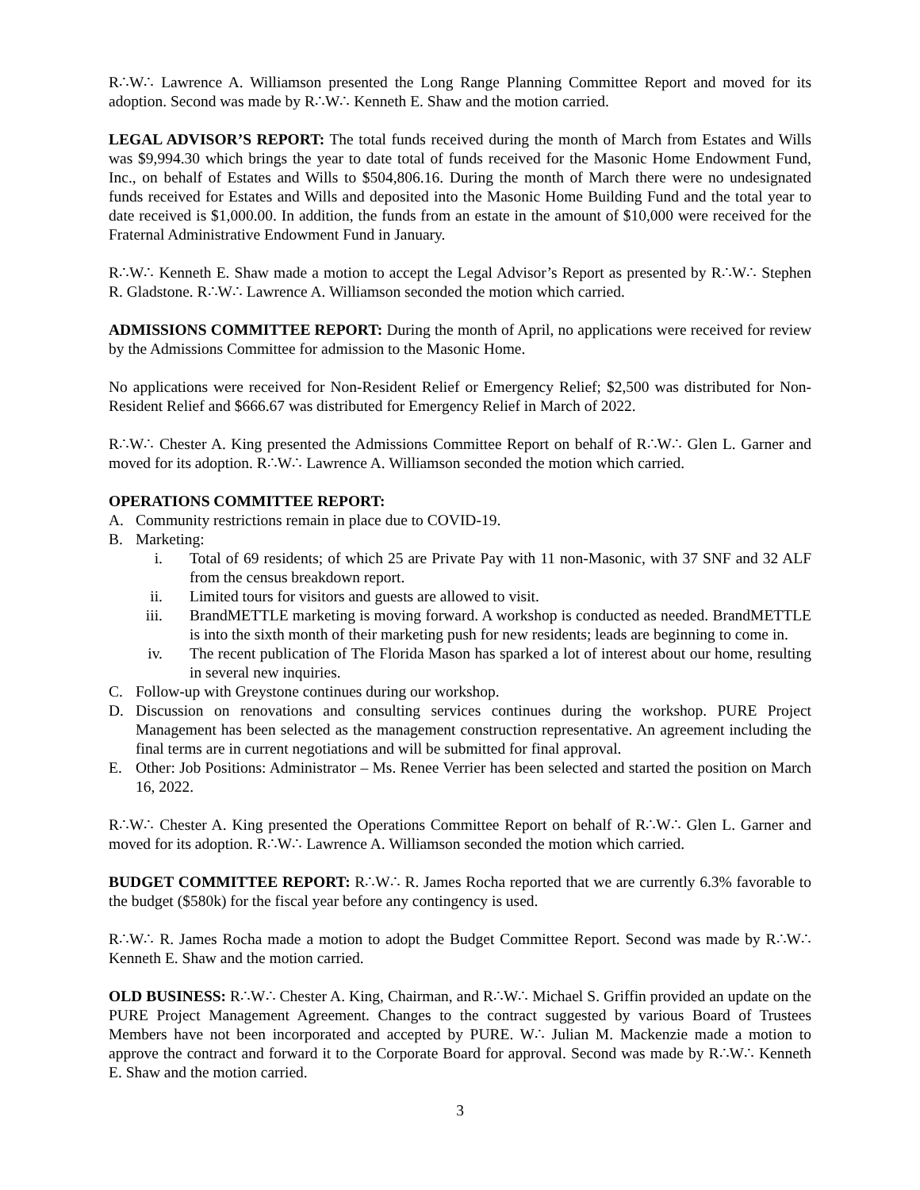R∴W∴ Lawrence A. Williamson presented the Long Range Planning Committee Report and moved for its adoption. Second was made by R∴W∴ Kenneth E. Shaw and the motion carried.
LEGAL ADVISOR’S REPORT: The total funds received during the month of March from Estates and Wills was $9,994.30 which brings the year to date total of funds received for the Masonic Home Endowment Fund, Inc., on behalf of Estates and Wills to $504,806.16. During the month of March there were no undesignated funds received for Estates and Wills and deposited into the Masonic Home Building Fund and the total year to date received is $1,000.00. In addition, the funds from an estate in the amount of $10,000 were received for the Fraternal Administrative Endowment Fund in January.
R∴W∴ Kenneth E. Shaw made a motion to accept the Legal Advisor’s Report as presented by R∴W∴ Stephen R. Gladstone. R∴W∴ Lawrence A. Williamson seconded the motion which carried.
ADMISSIONS COMMITTEE REPORT: During the month of April, no applications were received for review by the Admissions Committee for admission to the Masonic Home.
No applications were received for Non-Resident Relief or Emergency Relief; $2,500 was distributed for Non-Resident Relief and $666.67 was distributed for Emergency Relief in March of 2022.
R∴W∴ Chester A. King presented the Admissions Committee Report on behalf of R∴W∴ Glen L. Garner and moved for its adoption. R∴W∴ Lawrence A. Williamson seconded the motion which carried.
OPERATIONS COMMITTEE REPORT:
A. Community restrictions remain in place due to COVID-19.
B. Marketing:
i. Total of 69 residents; of which 25 are Private Pay with 11 non-Masonic, with 37 SNF and 32 ALF from the census breakdown report.
ii. Limited tours for visitors and guests are allowed to visit.
iii. BrandMETTLE marketing is moving forward. A workshop is conducted as needed. BrandMETTLE is into the sixth month of their marketing push for new residents; leads are beginning to come in.
iv. The recent publication of The Florida Mason has sparked a lot of interest about our home, resulting in several new inquiries.
C. Follow-up with Greystone continues during our workshop.
D. Discussion on renovations and consulting services continues during the workshop. PURE Project Management has been selected as the management construction representative. An agreement including the final terms are in current negotiations and will be submitted for final approval.
E. Other: Job Positions: Administrator – Ms. Renee Verrier has been selected and started the position on March 16, 2022.
R∴W∴ Chester A. King presented the Operations Committee Report on behalf of R∴W∴ Glen L. Garner and moved for its adoption. R∴W∴ Lawrence A. Williamson seconded the motion which carried.
BUDGET COMMITTEE REPORT: R∴W∴ R. James Rocha reported that we are currently 6.3% favorable to the budget ($580k) for the fiscal year before any contingency is used.
R∴W∴ R. James Rocha made a motion to adopt the Budget Committee Report. Second was made by R∴W∴ Kenneth E. Shaw and the motion carried.
OLD BUSINESS: R∴W∴ Chester A. King, Chairman, and R∴W∴ Michael S. Griffin provided an update on the PURE Project Management Agreement. Changes to the contract suggested by various Board of Trustees Members have not been incorporated and accepted by PURE. W∴ Julian M. Mackenzie made a motion to approve the contract and forward it to the Corporate Board for approval. Second was made by R∴W∴ Kenneth E. Shaw and the motion carried.
3